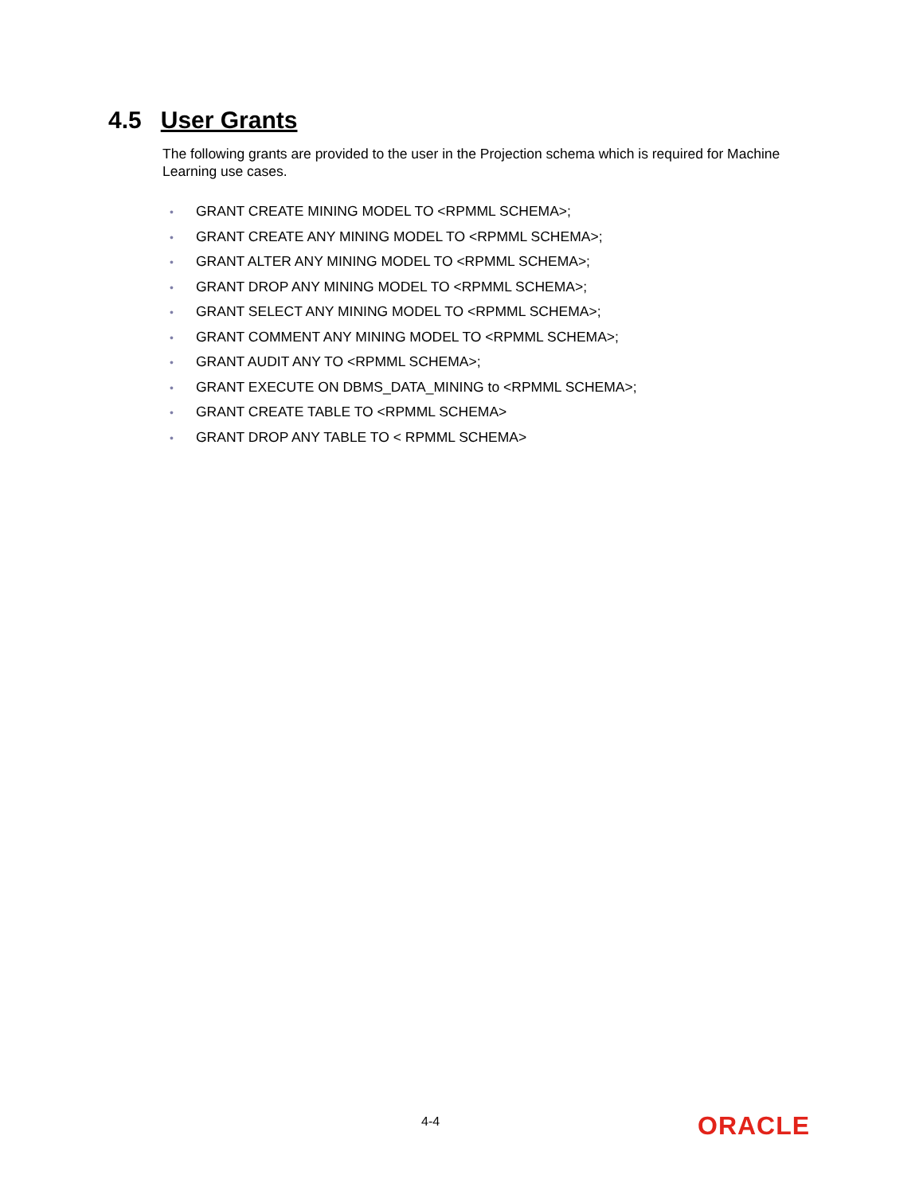4.5 User Grants
The following grants are provided to the user in the Projection schema which is required for Machine Learning use cases.
• GRANT CREATE MINING MODEL TO <RPMML SCHEMA>;
• GRANT CREATE ANY MINING MODEL TO <RPMML SCHEMA>;
• GRANT ALTER ANY MINING MODEL TO <RPMML SCHEMA>;
• GRANT DROP ANY MINING MODEL TO <RPMML SCHEMA>;
• GRANT SELECT ANY MINING MODEL TO <RPMML SCHEMA>;
• GRANT COMMENT ANY MINING MODEL TO <RPMML SCHEMA>;
• GRANT AUDIT ANY TO <RPMML SCHEMA>;
• GRANT EXECUTE ON DBMS_DATA_MINING to <RPMML SCHEMA>;
• GRANT CREATE TABLE TO <RPMML SCHEMA>
• GRANT DROP ANY TABLE TO < RPMML SCHEMA>
4-4 ORACLE